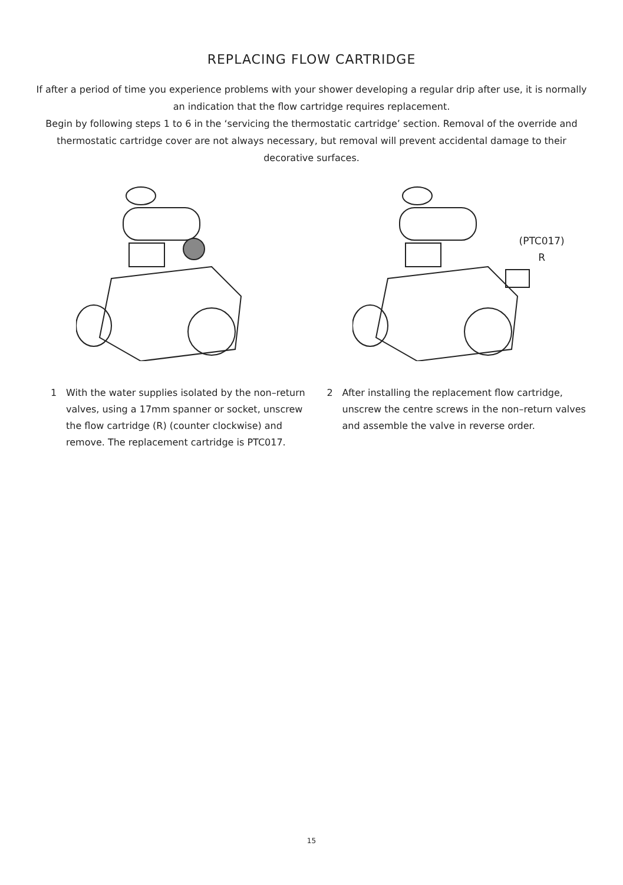REPLACING FLOW CARTRIDGE
If after a period of time you experience problems with your shower developing a regular drip after use, it is normally an indication that the flow cartridge requires replacement.
Begin by following steps 1 to 6 in the ‘servicing the thermostatic cartridge’ section. Removal of the override and thermostatic cartridge cover are not always necessary, but removal will prevent accidental damage to their decorative surfaces.
(PTC017)
R
1 With the water supplies isolated by the non–return valves, using a 17mm spanner or socket, unscrew the flow cartridge (R) (counter clockwise) and remove. The replacement cartridge is PTC017.
2 After installing the replacement flow cartridge, unscrew the centre screws in the non–return valves and assemble the valve in reverse order.
15